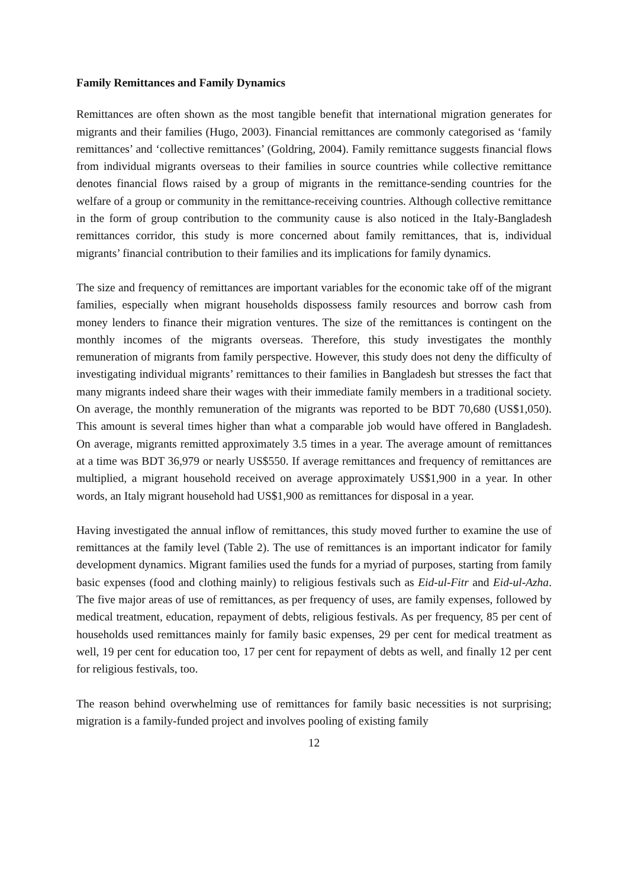Family Remittances and Family Dynamics
Remittances are often shown as the most tangible benefit that international migration generates for migrants and their families (Hugo, 2003). Financial remittances are commonly categorised as ‘family remittances’ and ‘collective remittances’ (Goldring, 2004). Family remittance suggests financial flows from individual migrants overseas to their families in source countries while collective remittance denotes financial flows raised by a group of migrants in the remittance-sending countries for the welfare of a group or community in the remittance-receiving countries. Although collective remittance in the form of group contribution to the community cause is also noticed in the Italy-Bangladesh remittances corridor, this study is more concerned about family remittances, that is, individual migrants’ financial contribution to their families and its implications for family dynamics.
The size and frequency of remittances are important variables for the economic take off of the migrant families, especially when migrant households dispossess family resources and borrow cash from money lenders to finance their migration ventures. The size of the remittances is contingent on the monthly incomes of the migrants overseas. Therefore, this study investigates the monthly remuneration of migrants from family perspective. However, this study does not deny the difficulty of investigating individual migrants’ remittances to their families in Bangladesh but stresses the fact that many migrants indeed share their wages with their immediate family members in a traditional society. On average, the monthly remuneration of the migrants was reported to be BDT 70,680 (US$1,050). This amount is several times higher than what a comparable job would have offered in Bangladesh. On average, migrants remitted approximately 3.5 times in a year. The average amount of remittances at a time was BDT 36,979 or nearly US$550. If average remittances and frequency of remittances are multiplied, a migrant household received on average approximately US$1,900 in a year. In other words, an Italy migrant household had US$1,900 as remittances for disposal in a year.
Having investigated the annual inflow of remittances, this study moved further to examine the use of remittances at the family level (Table 2). The use of remittances is an important indicator for family development dynamics. Migrant families used the funds for a myriad of purposes, starting from family basic expenses (food and clothing mainly) to religious festivals such as Eid-ul-Fitr and Eid-ul-Azha. The five major areas of use of remittances, as per frequency of uses, are family expenses, followed by medical treatment, education, repayment of debts, religious festivals. As per frequency, 85 per cent of households used remittances mainly for family basic expenses, 29 per cent for medical treatment as well, 19 per cent for education too, 17 per cent for repayment of debts as well, and finally 12 per cent for religious festivals, too.
The reason behind overwhelming use of remittances for family basic necessities is not surprising; migration is a family-funded project and involves pooling of existing family
12